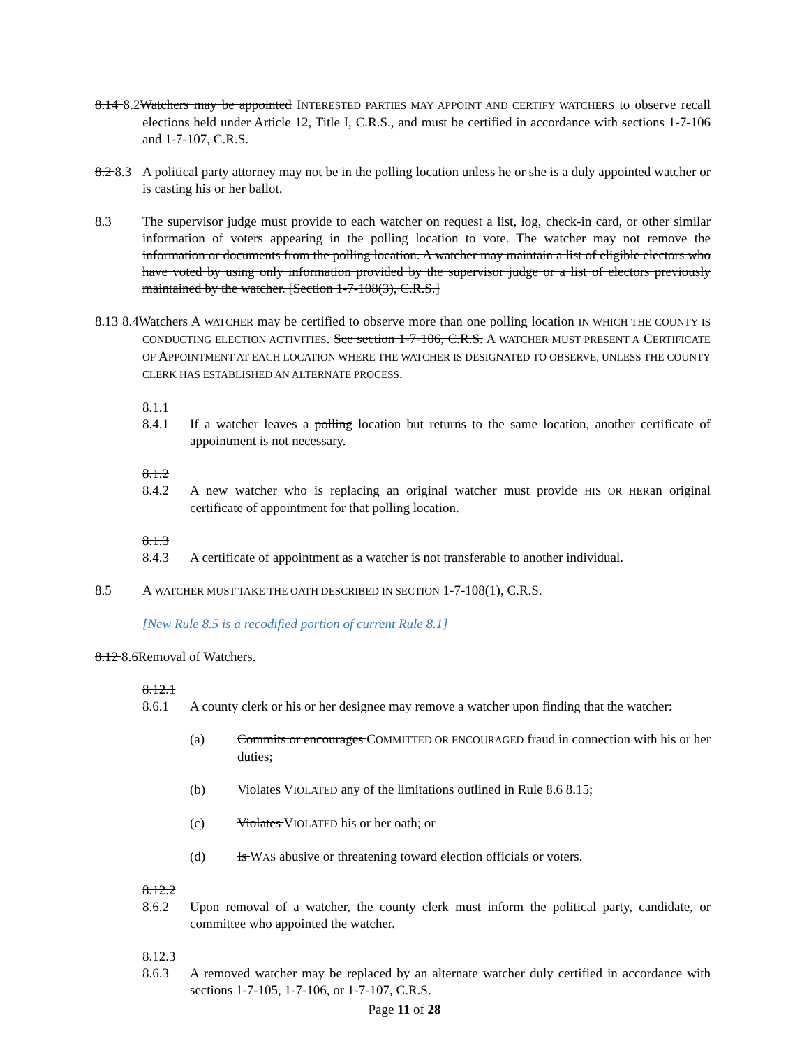8.14 8.2Watchers may be appointed INTERESTED PARTIES MAY APPOINT AND CERTIFY WATCHERS to observe recall elections held under Article 12, Title I, C.R.S., and must be certified in accordance with sections 1-7-106 and 1-7-107, C.R.S.
8.2 8.3 A political party attorney may not be in the polling location unless he or she is a duly appointed watcher or is casting his or her ballot.
8.3 The supervisor judge must provide to each watcher on request a list, log, check-in card, or other similar information of voters appearing in the polling location to vote. The watcher may not remove the information or documents from the polling location. A watcher may maintain a list of eligible electors who have voted by using only information provided by the supervisor judge or a list of electors previously maintained by the watcher. [Section 1-7-108(3), C.R.S.]
8.13 8.4Watchers A WATCHER may be certified to observe more than one polling location IN WHICH THE COUNTY IS CONDUCTING ELECTION ACTIVITIES. See section 1-7-106, C.R.S. A WATCHER MUST PRESENT A CERTIFICATE OF APPOINTMENT AT EACH LOCATION WHERE THE WATCHER IS DESIGNATED TO OBSERVE, UNLESS THE COUNTY CLERK HAS ESTABLISHED AN ALTERNATE PROCESS.
8.1.1 8.4.1 If a watcher leaves a polling location but returns to the same location, another certificate of appointment is not necessary.
8.1.2 8.4.2 A new watcher who is replacing an original watcher must provide HIS OR HER an original certificate of appointment for that polling location.
8.1.3 8.4.3 A certificate of appointment as a watcher is not transferable to another individual.
8.5 A WATCHER MUST TAKE THE OATH DESCRIBED IN SECTION 1-7-108(1), C.R.S.
[New Rule 8.5 is a recodified portion of current Rule 8.1]
8.12 8.6Removal of Watchers.
8.12.1 8.6.1 A county clerk or his or her designee may remove a watcher upon finding that the watcher:
(a) Commits or encourages COMMITTED OR ENCOURAGED fraud in connection with his or her duties;
(b) Violates VIOLATED any of the limitations outlined in Rule 8.6 8.15;
(c) Violates VIOLATED his or her oath; or
(d) Is WAS abusive or threatening toward election officials or voters.
8.12.2 8.6.2 Upon removal of a watcher, the county clerk must inform the political party, candidate, or committee who appointed the watcher.
8.12.3 8.6.3 A removed watcher may be replaced by an alternate watcher duly certified in accordance with sections 1-7-105, 1-7-106, or 1-7-107, C.R.S.
Page 11 of 28